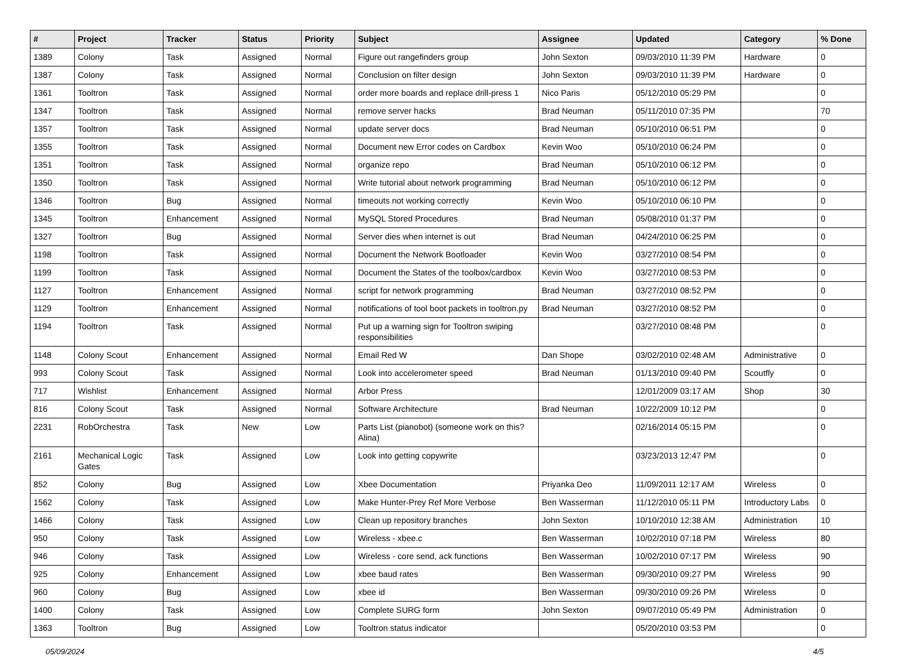| # | Project | Tracker | Status | Priority | Subject | Assignee | Updated | Category | % Done |
| --- | --- | --- | --- | --- | --- | --- | --- | --- | --- |
| 1389 | Colony | Task | Assigned | Normal | Figure out rangefinders group | John Sexton | 09/03/2010 11:39 PM | Hardware | 0 |
| 1387 | Colony | Task | Assigned | Normal | Conclusion on filter design | John Sexton | 09/03/2010 11:39 PM | Hardware | 0 |
| 1361 | Tooltron | Task | Assigned | Normal | order more boards and replace drill-press 1 | Nico Paris | 05/12/2010 05:29 PM | | 0 |
| 1347 | Tooltron | Task | Assigned | Normal | remove server hacks | Brad Neuman | 05/11/2010 07:35 PM | | 70 |
| 1357 | Tooltron | Task | Assigned | Normal | update server docs | Brad Neuman | 05/10/2010 06:51 PM | | 0 |
| 1355 | Tooltron | Task | Assigned | Normal | Document new Error codes on Cardbox | Kevin Woo | 05/10/2010 06:24 PM | | 0 |
| 1351 | Tooltron | Task | Assigned | Normal | organize repo | Brad Neuman | 05/10/2010 06:12 PM | | 0 |
| 1350 | Tooltron | Task | Assigned | Normal | Write tutorial about network programming | Brad Neuman | 05/10/2010 06:12 PM | | 0 |
| 1346 | Tooltron | Bug | Assigned | Normal | timeouts not working correctly | Kevin Woo | 05/10/2010 06:10 PM | | 0 |
| 1345 | Tooltron | Enhancement | Assigned | Normal | MySQL Stored Procedures | Brad Neuman | 05/08/2010 01:37 PM | | 0 |
| 1327 | Tooltron | Bug | Assigned | Normal | Server dies when internet is out | Brad Neuman | 04/24/2010 06:25 PM | | 0 |
| 1198 | Tooltron | Task | Assigned | Normal | Document the Network Bootloader | Kevin Woo | 03/27/2010 08:54 PM | | 0 |
| 1199 | Tooltron | Task | Assigned | Normal | Document the States of the toolbox/cardbox | Kevin Woo | 03/27/2010 08:53 PM | | 0 |
| 1127 | Tooltron | Enhancement | Assigned | Normal | script for network programming | Brad Neuman | 03/27/2010 08:52 PM | | 0 |
| 1129 | Tooltron | Enhancement | Assigned | Normal | notifications of tool boot packets in tooltron.py | Brad Neuman | 03/27/2010 08:52 PM | | 0 |
| 1194 | Tooltron | Task | Assigned | Normal | Put up a warning sign for Tooltron swiping responsibilities | | 03/27/2010 08:48 PM | | 0 |
| 1148 | Colony Scout | Enhancement | Assigned | Normal | Email Red W | Dan Shope | 03/02/2010 02:48 AM | Administrative | 0 |
| 993 | Colony Scout | Task | Assigned | Normal | Look into accelerometer speed | Brad Neuman | 01/13/2010 09:40 PM | Scoutfly | 0 |
| 717 | Wishlist | Enhancement | Assigned | Normal | Arbor Press | | 12/01/2009 03:17 AM | Shop | 30 |
| 816 | Colony Scout | Task | Assigned | Normal | Software Architecture | Brad Neuman | 10/22/2009 10:12 PM | | 0 |
| 2231 | RobOrchestra | Task | New | Low | Parts List (pianobot) (someone work on this? Alina) | | 02/16/2014 05:15 PM | | 0 |
| 2161 | Mechanical Logic Gates | Task | Assigned | Low | Look into getting copywrite | | 03/23/2013 12:47 PM | | 0 |
| 852 | Colony | Bug | Assigned | Low | Xbee Documentation | Priyanka Deo | 11/09/2011 12:17 AM | Wireless | 0 |
| 1562 | Colony | Task | Assigned | Low | Make Hunter-Prey Ref More Verbose | Ben Wasserman | 11/12/2010 05:11 PM | Introductory Labs | 0 |
| 1466 | Colony | Task | Assigned | Low | Clean up repository branches | John Sexton | 10/10/2010 12:38 AM | Administration | 10 |
| 950 | Colony | Task | Assigned | Low | Wireless - xbee.c | Ben Wasserman | 10/02/2010 07:18 PM | Wireless | 80 |
| 946 | Colony | Task | Assigned | Low | Wireless - core send, ack functions | Ben Wasserman | 10/02/2010 07:17 PM | Wireless | 90 |
| 925 | Colony | Enhancement | Assigned | Low | xbee baud rates | Ben Wasserman | 09/30/2010 09:27 PM | Wireless | 90 |
| 960 | Colony | Bug | Assigned | Low | xbee id | Ben Wasserman | 09/30/2010 09:26 PM | Wireless | 0 |
| 1400 | Colony | Task | Assigned | Low | Complete SURG form | John Sexton | 09/07/2010 05:49 PM | Administration | 0 |
| 1363 | Tooltron | Bug | Assigned | Low | Tooltron status indicator | | 05/20/2010 03:53 PM | | 0 |
05/09/2024 4/5